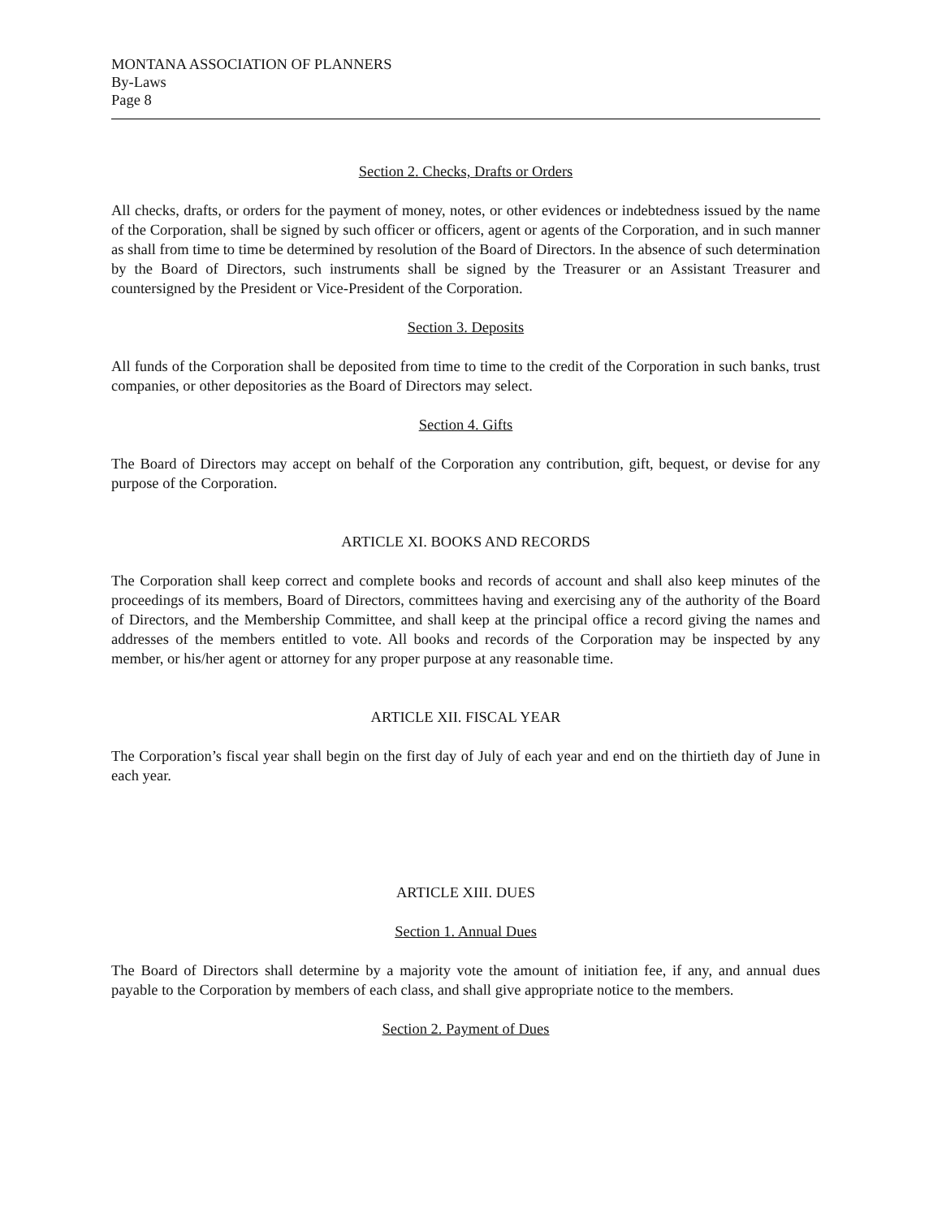MONTANA ASSOCIATION OF PLANNERS
By-Laws
Page 8
Section 2. Checks, Drafts or Orders
All checks, drafts, or orders for the payment of money, notes, or other evidences or indebtedness issued by the name of the Corporation, shall be signed by such officer or officers, agent or agents of the Corporation, and in such manner as shall from time to time be determined by resolution of the Board of Directors. In the absence of such determination by the Board of Directors, such instruments shall be signed by the Treasurer or an Assistant Treasurer and countersigned by the President or Vice-President of the Corporation.
Section 3. Deposits
All funds of the Corporation shall be deposited from time to time to the credit of the Corporation in such banks, trust companies, or other depositories as the Board of Directors may select.
Section 4. Gifts
The Board of Directors may accept on behalf of the Corporation any contribution, gift, bequest, or devise for any purpose of the Corporation.
ARTICLE XI. BOOKS AND RECORDS
The Corporation shall keep correct and complete books and records of account and shall also keep minutes of the proceedings of its members, Board of Directors, committees having and exercising any of the authority of the Board of Directors, and the Membership Committee, and shall keep at the principal office a record giving the names and addresses of the members entitled to vote. All books and records of the Corporation may be inspected by any member, or his/her agent or attorney for any proper purpose at any reasonable time.
ARTICLE XII. FISCAL YEAR
The Corporation’s fiscal year shall begin on the first day of July of each year and end on the thirtieth day of June in each year.
ARTICLE XIII. DUES
Section 1. Annual Dues
The Board of Directors shall determine by a majority vote the amount of initiation fee, if any, and annual dues payable to the Corporation by members of each class, and shall give appropriate notice to the members.
Section 2. Payment of Dues